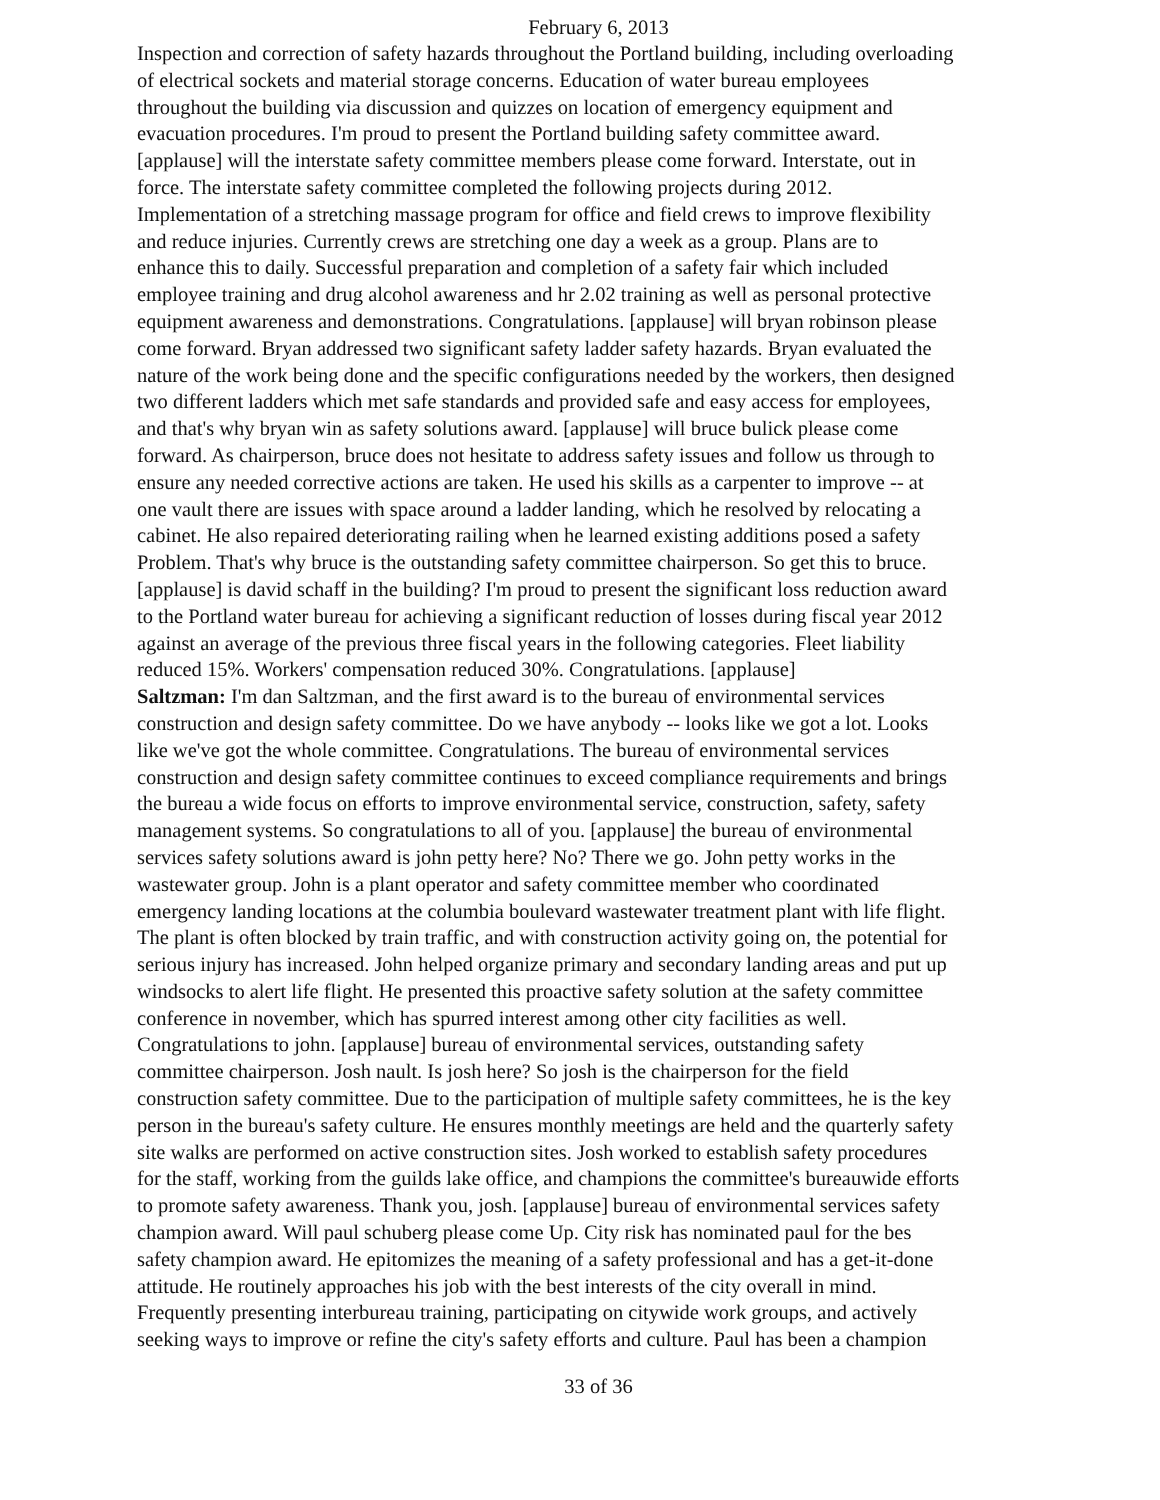February 6, 2013
Inspection and correction of safety hazards throughout the Portland building, including overloading of electrical sockets and material storage concerns. Education of water bureau employees throughout the building via discussion and quizzes on location of emergency equipment and evacuation procedures. I'm proud to present the Portland building safety committee award. [applause] will the interstate safety committee members please come forward. Interstate, out in force. The interstate safety committee completed the following projects during 2012. Implementation of a stretching massage program for office and field crews to improve flexibility and reduce injuries. Currently crews are stretching one day a week as a group. Plans are to enhance this to daily. Successful preparation and completion of a safety fair which included employee training and drug alcohol awareness and hr 2.02 training as well as personal protective equipment awareness and demonstrations. Congratulations. [applause] will bryan robinson please come forward. Bryan addressed two significant safety ladder safety hazards. Bryan evaluated the nature of the work being done and the specific configurations needed by the workers, then designed two different ladders which met safe standards and provided safe and easy access for employees, and that's why bryan win as safety solutions award. [applause] will bruce bulick please come forward. As chairperson, bruce does not hesitate to address safety issues and follow us through to ensure any needed corrective actions are taken. He used his skills as a carpenter to improve -- at one vault there are issues with space around a ladder landing, which he resolved by relocating a cabinet. He also repaired deteriorating railing when he learned existing additions posed a safety Problem. That's why bruce is the outstanding safety committee chairperson. So get this to bruce. [applause] is david schaff in the building? I'm proud to present the significant loss reduction award to the Portland water bureau for achieving a significant reduction of losses during fiscal year 2012 against an average of the previous three fiscal years in the following categories. Fleet liability reduced 15%. Workers' compensation reduced 30%. Congratulations. [applause] Saltzman: I'm dan Saltzman, and the first award is to the bureau of environmental services construction and design safety committee. Do we have anybody -- looks like we got a lot. Looks like we've got the whole committee. Congratulations. The bureau of environmental services construction and design safety committee continues to exceed compliance requirements and brings the bureau a wide focus on efforts to improve environmental service, construction, safety, safety management systems. So congratulations to all of you. [applause] the bureau of environmental services safety solutions award is john petty here? No? There we go. John petty works in the wastewater group. John is a plant operator and safety committee member who coordinated emergency landing locations at the columbia boulevard wastewater treatment plant with life flight. The plant is often blocked by train traffic, and with construction activity going on, the potential for serious injury has increased. John helped organize primary and secondary landing areas and put up windsocks to alert life flight. He presented this proactive safety solution at the safety committee conference in november, which has spurred interest among other city facilities as well. Congratulations to john. [applause] bureau of environmental services, outstanding safety committee chairperson. Josh nault. Is josh here? So josh is the chairperson for the field construction safety committee. Due to the participation of multiple safety committees, he is the key person in the bureau's safety culture. He ensures monthly meetings are held and the quarterly safety site walks are performed on active construction sites. Josh worked to establish safety procedures for the staff, working from the guilds lake office, and champions the committee's bureauwide efforts to promote safety awareness. Thank you, josh. [applause] bureau of environmental services safety champion award. Will paul schuberg please come Up. City risk has nominated paul for the bes safety champion award. He epitomizes the meaning of a safety professional and has a get-it-done attitude. He routinely approaches his job with the best interests of the city overall in mind. Frequently presenting interbureau training, participating on citywide work groups, and actively seeking ways to improve or refine the city's safety efforts and culture. Paul has been a champion
33 of 36